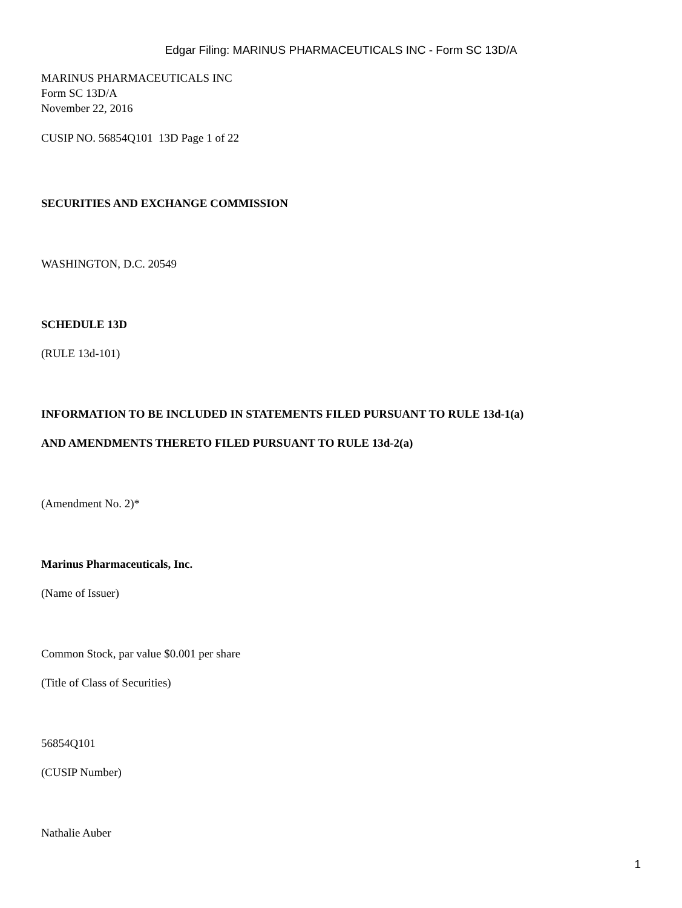Edgar Filing: MARINUS PHARMACEUTICALS INC - Form SC 13D/A
MARINUS PHARMACEUTICALS INC
Form SC 13D/A
November 22, 2016
CUSIP NO. 56854Q101 13D Page 1 of 22
SECURITIES AND EXCHANGE COMMISSION
WASHINGTON, D.C. 20549
SCHEDULE 13D
(RULE 13d-101)
INFORMATION TO BE INCLUDED IN STATEMENTS FILED PURSUANT TO RULE 13d-1(a)
AND AMENDMENTS THERETO FILED PURSUANT TO RULE 13d-2(a)
(Amendment No. 2)*
Marinus Pharmaceuticals, Inc.
(Name of Issuer)
Common Stock, par value $0.001 per share
(Title of Class of Securities)
56854Q101
(CUSIP Number)
Nathalie Auber
1